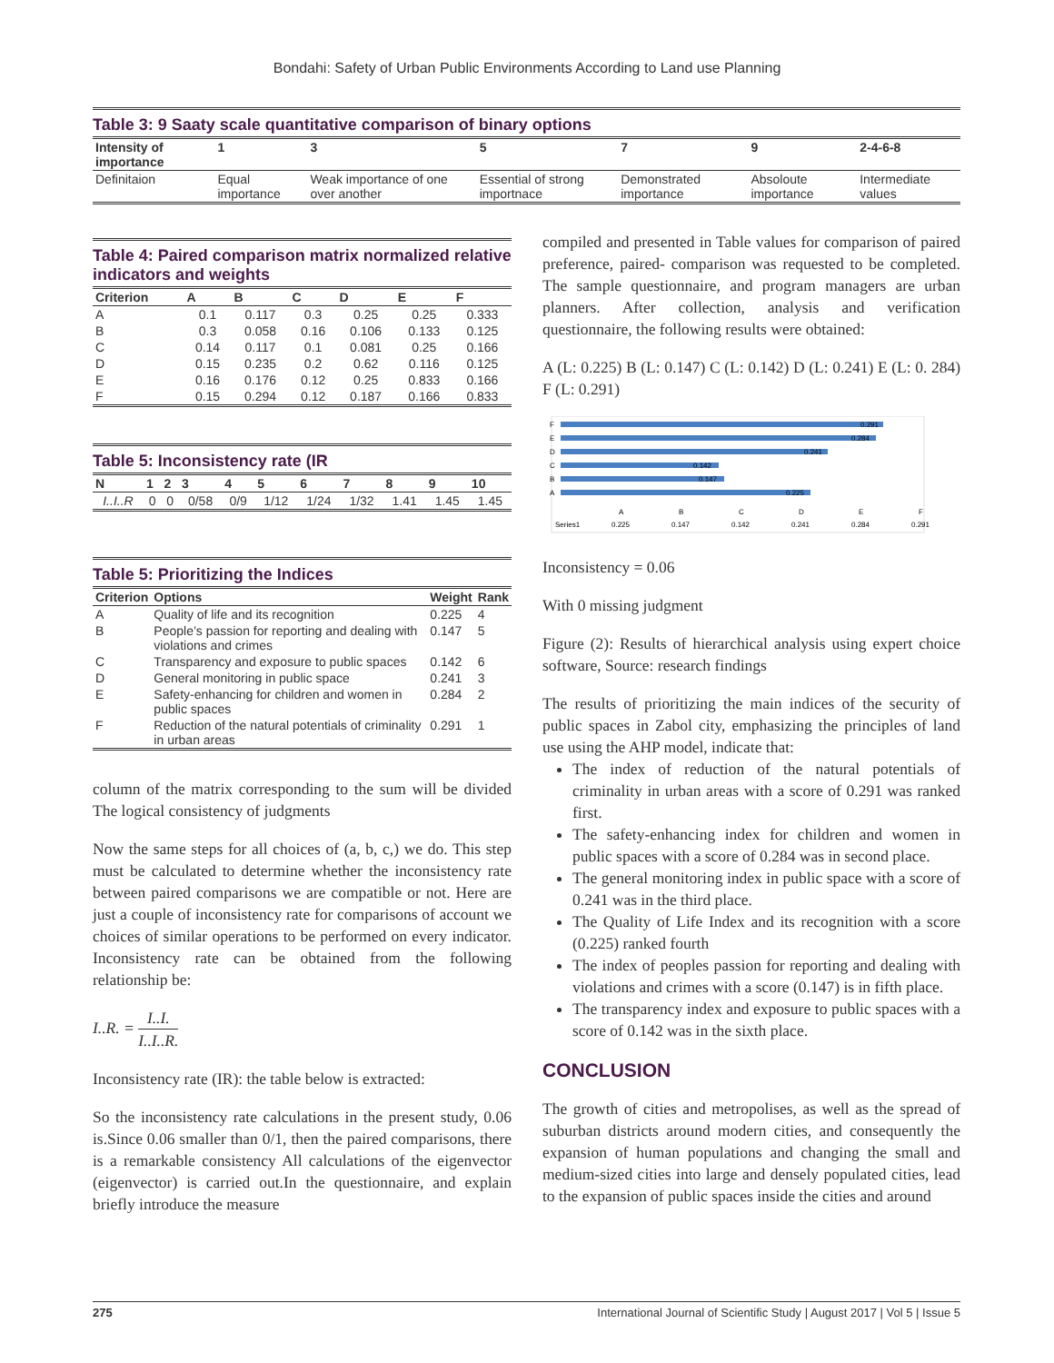Bondahi: Safety of Urban Public Environments According to Land use Planning
Table 3: 9 Saaty scale quantitative comparison of binary options
| Intensity of importance | 1 | 3 | 5 | 7 | 9 | 2-4-6-8 |
| --- | --- | --- | --- | --- | --- | --- |
| Definitaion | Equal importance | Weak importance of one over another | Essential of strong importnace | Demonstrated importance | Absoloute importance | Intermediate values |
Table 4: Paired comparison matrix normalized relative indicators and weights
| Criterion | A | B | C | D | E | F |
| --- | --- | --- | --- | --- | --- | --- |
| A | 0.1 | 0.117 | 0.3 | 0.25 | 0.25 | 0.333 |
| B | 0.3 | 0.058 | 0.16 | 0.106 | 0.133 | 0.125 |
| C | 0.14 | 0.117 | 0.1 | 0.081 | 0.25 | 0.166 |
| D | 0.15 | 0.235 | 0.2 | 0.62 | 0.116 | 0.125 |
| E | 0.16 | 0.176 | 0.12 | 0.25 | 0.833 | 0.166 |
| F | 0.15 | 0.294 | 0.12 | 0.187 | 0.166 | 0.833 |
Table 5: Inconsistency rate (IR
| N | 1 | 2 | 3 | 4 | 5 | 6 | 7 | 8 | 9 | 10 |
| --- | --- | --- | --- | --- | --- | --- | --- | --- | --- | --- |
| I..I..R | 0 | 0 | 0/58 | 0/9 | 1/12 | 1/24 | 1/32 | 1.41 | 1.45 | 1.45 |
Table 5: Prioritizing the Indices
| Criterion | Options | Weight | Rank |
| --- | --- | --- | --- |
| A | Quality of life and its recognition | 0.225 | 4 |
| B | People’s passion for reporting and dealing with violations and crimes | 0.147 | 5 |
| C | Transparency and exposure to public spaces | 0.142 | 6 |
| D | General monitoring in public space | 0.241 | 3 |
| E | Safety-enhancing for children and women in public spaces | 0.284 | 2 |
| F | Reduction of the natural potentials of criminality in urban areas | 0.291 | 1 |
column of the matrix corresponding to the sum will be divided The logical consistency of judgments
Now the same steps for all choices of (a, b, c,) we do. This step must be calculated to determine whether the inconsistency rate between paired comparisons we are compatible or not. Here are just a couple of inconsistency rate for comparisons of account we choices of similar operations to be performed on every indicator. Inconsistency rate can be obtained from the following relationship be:
I..R. = I..I. I..I..R.
Inconsistency rate (IR): the table below is extracted:
So the inconsistency rate calculations in the present study, 0.06 is.Since 0.06 smaller than 0/1, then the paired comparisons, there is a remarkable consistency All calculations of the eigenvector (eigenvector) is carried out.In the questionnaire, and explain briefly introduce the measure
compiled and presented in Table values for comparison of paired preference, paired- comparison was requested to be completed. The sample questionnaire, and program managers are urban planners. After collection, analysis and verification questionnaire, the following results were obtained:
A (L: 0.225) B (L: 0.147) C (L: 0.142) D (L: 0.241) E (L: 0. 284) F (L: 0.291)
F
0.291
E
0.284
D
0.241
C
0.142
B
0.147
A
0.225
A
B
C
D
E
F
Series1
0.225
0.147
0.142
0.241
0.284
0.291
Inconsistency = 0.06
With 0 missing judgment
Figure (2): Results of hierarchical analysis using expert choice software, Source: research findings
The results of prioritizing the main indices of the security of public spaces in Zabol city, emphasizing the principles of land use using the AHP model, indicate that:
The index of reduction of the natural potentials of criminality in urban areas with a score of 0.291 was ranked first.
The safety-enhancing index for children and women in public spaces with a score of 0.284 was in second place.
The general monitoring index in public space with a score of 0.241 was in the third place.
The Quality of Life Index and its recognition with a score (0.225) ranked fourth
The index of peoples passion for reporting and dealing with violations and crimes with a score (0.147) is in fifth place.
The transparency index and exposure to public spaces with a score of 0.142 was in the sixth place.
CONCLUSION
The growth of cities and metropolises, as well as the spread of suburban districts around modern cities, and consequently the expansion of human populations and changing the small and medium-sized cities into large and densely populated cities, lead to the expansion of public spaces inside the cities and around
275 International Journal of Scientific Study | August 2017 | Vol 5 | Issue 5